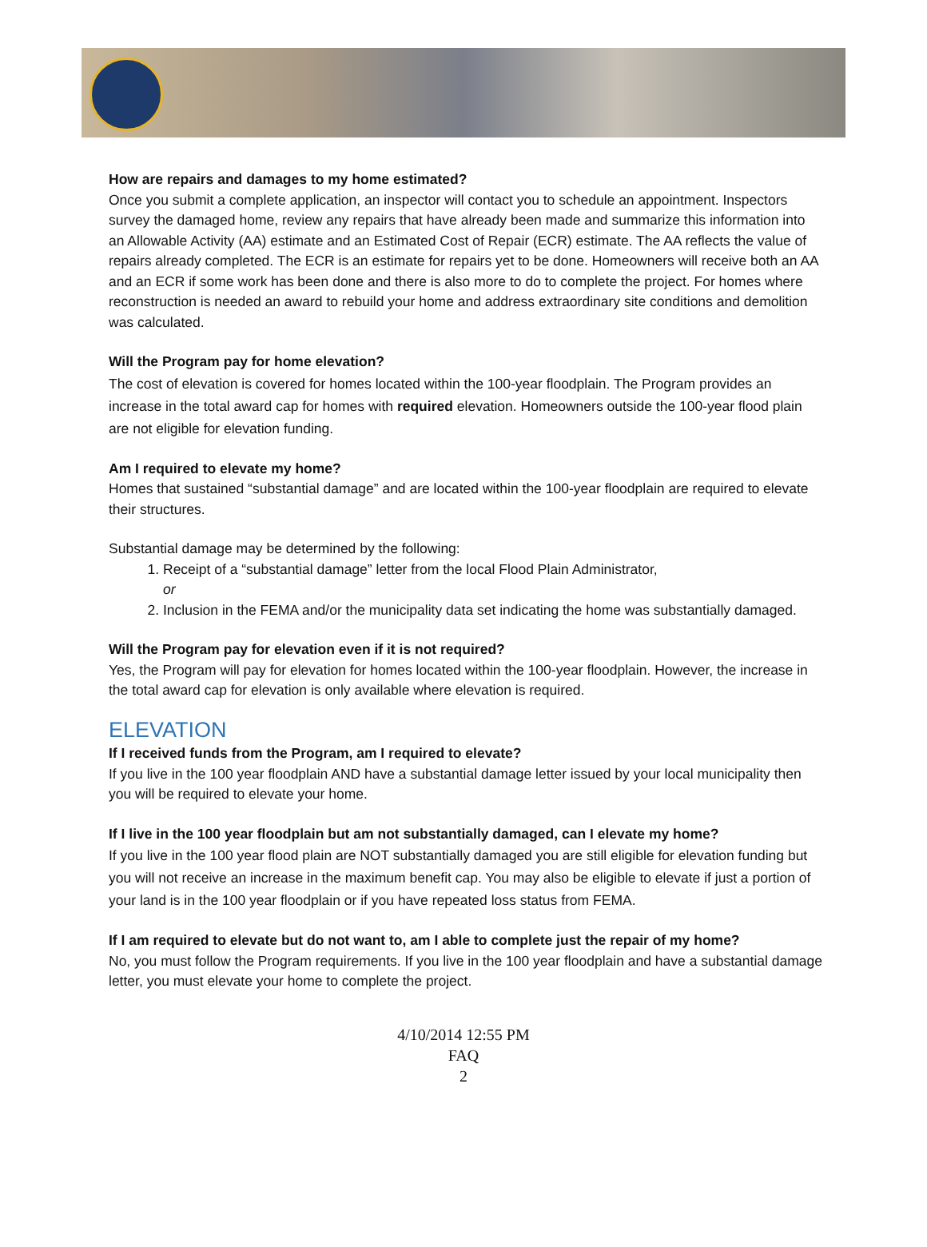How are repairs and damages to my home estimated?
Once you submit a complete application, an inspector will contact you to schedule an appointment. Inspectors survey the damaged home, review any repairs that have already been made and summarize this information into an Allowable Activity (AA) estimate and an Estimated Cost of Repair (ECR) estimate. The AA reflects the value of repairs already completed. The ECR is an estimate for repairs yet to be done. Homeowners will receive both an AA and an ECR if some work has been done and there is also more to do to complete the project. For homes where reconstruction is needed an award to rebuild your home and address extraordinary site conditions and demolition was calculated.
Will the Program pay for home elevation?
The cost of elevation is covered for homes located within the 100-year floodplain. The Program provides an increase in the total award cap for homes with required elevation. Homeowners outside the 100-year flood plain are not eligible for elevation funding.
Am I required to elevate my home?
Homes that sustained “substantial damage” and are located within the 100-year floodplain are required to elevate their structures.
Substantial damage may be determined by the following:
1. Receipt of a “substantial damage” letter from the local Flood Plain Administrator,
or
2. Inclusion in the FEMA and/or the municipality data set indicating the home was substantially damaged.
Will the Program pay for elevation even if it is not required?
Yes, the Program will pay for elevation for homes located within the 100-year floodplain. However, the increase in the total award cap for elevation is only available where elevation is required.
ELEVATION
If I received funds from the Program, am I required to elevate?
If you live in the 100 year floodplain AND have a substantial damage letter issued by your local municipality then you will be required to elevate your home.
If I live in the 100 year floodplain but am not substantially damaged, can I elevate my home?
If you live in the 100 year flood plain are NOT substantially damaged you are still eligible for elevation funding but you will not receive an increase in the maximum benefit cap. You may also be eligible to elevate if just a portion of your land is in the 100 year floodplain or if you have repeated loss status from FEMA.
If I am required to elevate but do not want to, am I able to complete just the repair of my home?
No, you must follow the Program requirements. If you live in the 100 year floodplain and have a substantial damage letter, you must elevate your home to complete the project.
4/10/2014 12:55 PM
FAQ
2